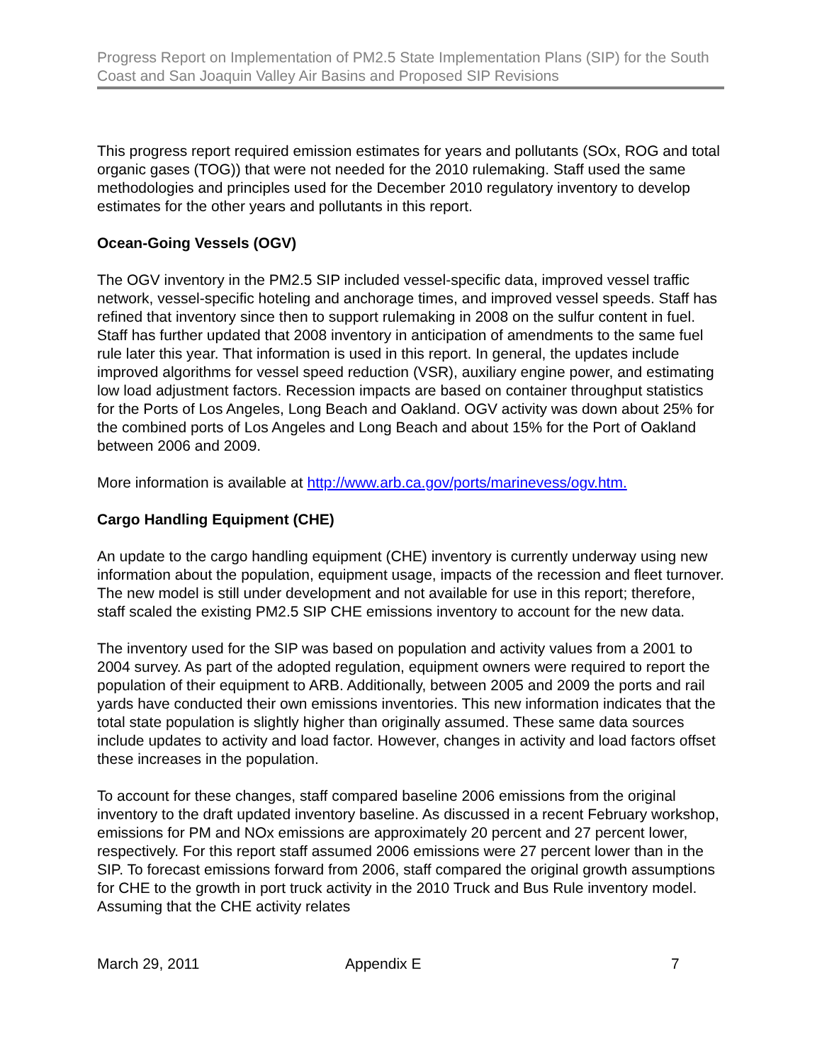Progress Report on Implementation of PM2.5 State Implementation Plans (SIP) for the South Coast and San Joaquin Valley Air Basins and Proposed SIP Revisions
This progress report required emission estimates for years and pollutants (SOx, ROG and total organic gases (TOG)) that were not needed for the 2010 rulemaking. Staff used the same methodologies and principles used for the December 2010 regulatory inventory to develop estimates for the other years and pollutants in this report.
Ocean-Going Vessels (OGV)
The OGV inventory in the PM2.5 SIP included vessel-specific data, improved vessel traffic network, vessel-specific hoteling and anchorage times, and improved vessel speeds. Staff has refined that inventory since then to support rulemaking in 2008 on the sulfur content in fuel. Staff has further updated that 2008 inventory in anticipation of amendments to the same fuel rule later this year. That information is used in this report. In general, the updates include improved algorithms for vessel speed reduction (VSR), auxiliary engine power, and estimating low load adjustment factors. Recession impacts are based on container throughput statistics for the Ports of Los Angeles, Long Beach and Oakland. OGV activity was down about 25% for the combined ports of Los Angeles and Long Beach and about 15% for the Port of Oakland between 2006 and 2009.
More information is available at http://www.arb.ca.gov/ports/marinevess/ogv.htm.
Cargo Handling Equipment (CHE)
An update to the cargo handling equipment (CHE) inventory is currently underway using new information about the population, equipment usage, impacts of the recession and fleet turnover. The new model is still under development and not available for use in this report; therefore, staff scaled the existing PM2.5 SIP CHE emissions inventory to account for the new data.
The inventory used for the SIP was based on population and activity values from a 2001 to 2004 survey. As part of the adopted regulation, equipment owners were required to report the population of their equipment to ARB. Additionally, between 2005 and 2009 the ports and rail yards have conducted their own emissions inventories. This new information indicates that the total state population is slightly higher than originally assumed. These same data sources include updates to activity and load factor. However, changes in activity and load factors offset these increases in the population.
To account for these changes, staff compared baseline 2006 emissions from the original inventory to the draft updated inventory baseline. As discussed in a recent February workshop, emissions for PM and NOx emissions are approximately 20 percent and 27 percent lower, respectively. For this report staff assumed 2006 emissions were 27 percent lower than in the SIP. To forecast emissions forward from 2006, staff compared the original growth assumptions for CHE to the growth in port truck activity in the 2010 Truck and Bus Rule inventory model. Assuming that the CHE activity relates
March 29, 2011 Appendix E 7